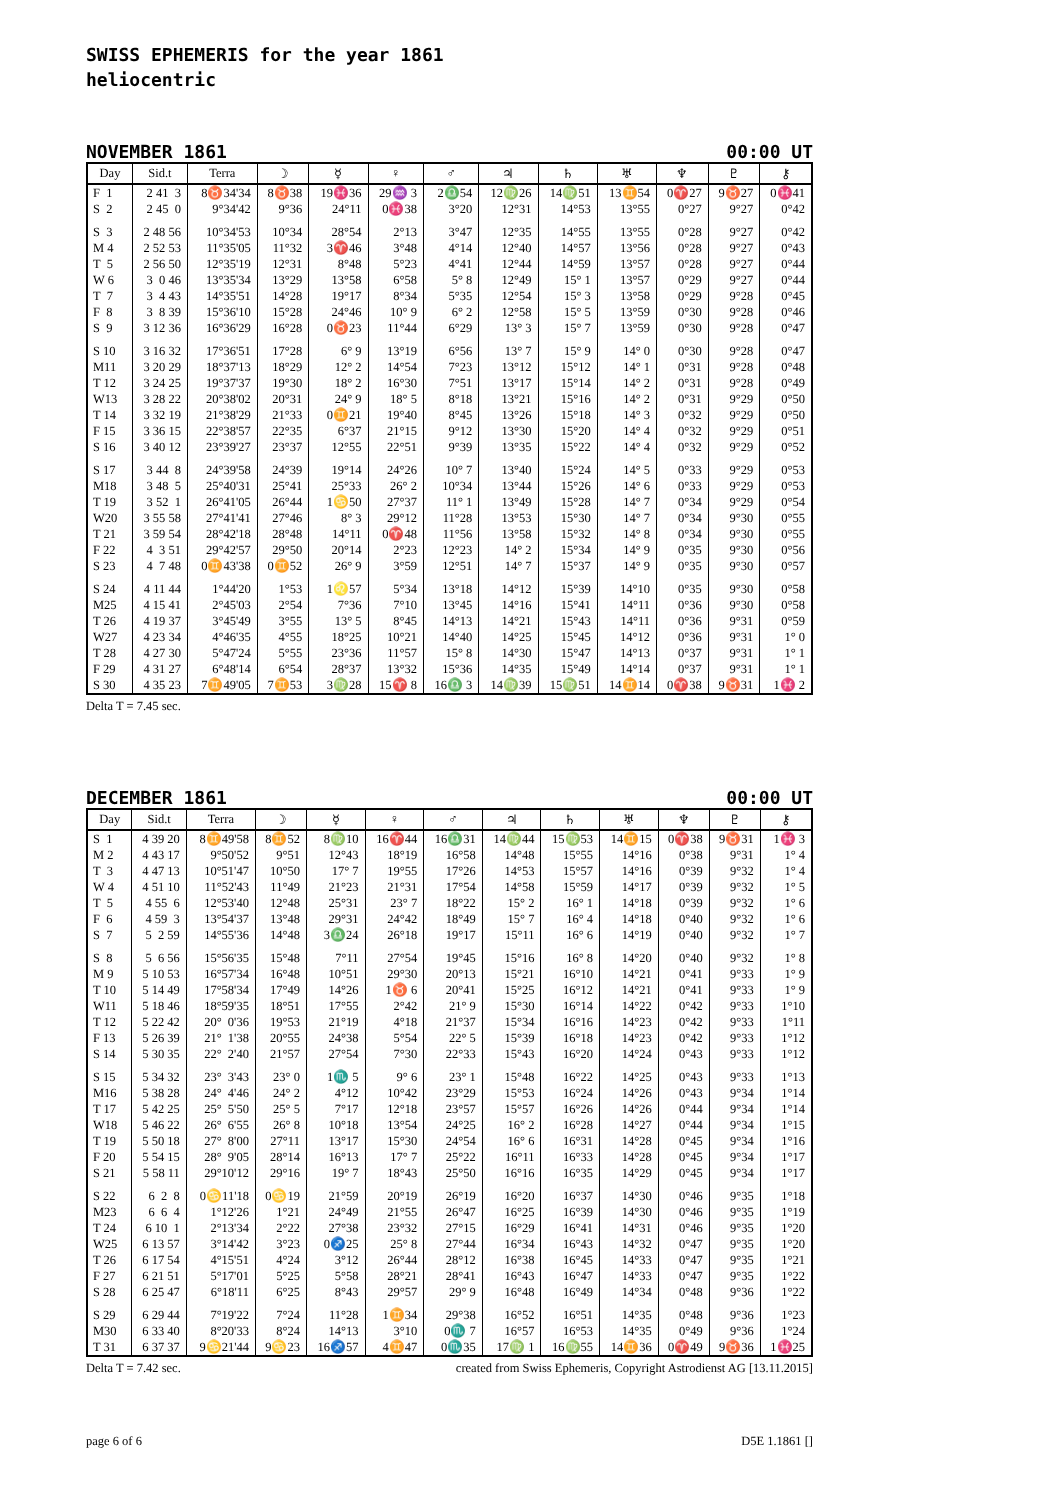SWISS EPHEMERIS for the year 1861
heliocentric
NOVEMBER 1861 00:00 UT
| Day | Sid.t | Terra | ☽ | ☿ | ♀ | ♂ | ♃ | ♄ | ♅ | ♆ | ♇ | ⚷ |
| --- | --- | --- | --- | --- | --- | --- | --- | --- | --- | --- | --- | --- |
| F 1 | 2 41 3 | 8♉34'34 | 8♉38 | 19♓36 | 29♒ 3 | 2♎54 | 12♍26 | 14♍51 | 13♊54 | 0♈27 | 9♉27 | 0♓41 |
| S 2 | 2 45 0 | 9°34'42 | 9°36 | 24°11 | 0♓38 | 3°20 | 12°31 | 14°53 | 13°55 | 0°27 | 9°27 | 0°42 |
| S 3 | 2 48 56 | 10°34'53 | 10°34 | 28°54 | 2°13 | 3°47 | 12°35 | 14°55 | 13°55 | 0°28 | 9°27 | 0°42 |
| M 4 | 2 52 53 | 11°35'05 | 11°32 | 3♈46 | 3°48 | 4°14 | 12°40 | 14°57 | 13°56 | 0°28 | 9°27 | 0°43 |
| T 5 | 2 56 50 | 12°35'19 | 12°31 | 8°48 | 5°23 | 4°41 | 12°44 | 14°59 | 13°57 | 0°28 | 9°27 | 0°44 |
| W 6 | 3 0 46 | 13°35'34 | 13°29 | 13°58 | 6°58 | 5° 8 | 12°49 | 15° 1 | 13°57 | 0°29 | 9°27 | 0°44 |
| T 7 | 3 4 43 | 14°35'51 | 14°28 | 19°17 | 8°34 | 5°35 | 12°54 | 15° 3 | 13°58 | 0°29 | 9°28 | 0°45 |
| F 8 | 3 8 39 | 15°36'10 | 15°28 | 24°46 | 10° 9 | 6° 2 | 12°58 | 15° 5 | 13°59 | 0°30 | 9°28 | 0°46 |
| S 9 | 3 12 36 | 16°36'29 | 16°28 | 0♉23 | 11°44 | 6°29 | 13° 3 | 15° 7 | 13°59 | 0°30 | 9°28 | 0°47 |
| S 10 | 3 16 32 | 17°36'51 | 17°28 | 6° 9 | 13°19 | 6°56 | 13° 7 | 15° 9 | 14° 0 | 0°30 | 9°28 | 0°47 |
| M11 | 3 20 29 | 18°37'13 | 18°29 | 12° 2 | 14°54 | 7°23 | 13°12 | 15°12 | 14° 1 | 0°31 | 9°28 | 0°48 |
| T 12 | 3 24 25 | 19°37'37 | 19°30 | 18° 2 | 16°30 | 7°51 | 13°17 | 15°14 | 14° 2 | 0°31 | 9°28 | 0°49 |
| W13 | 3 28 22 | 20°38'02 | 20°31 | 24° 9 | 18° 5 | 8°18 | 13°21 | 15°16 | 14° 2 | 0°31 | 9°29 | 0°50 |
| T 14 | 3 32 19 | 21°38'29 | 21°33 | 0♊21 | 19°40 | 8°45 | 13°26 | 15°18 | 14° 3 | 0°32 | 9°29 | 0°50 |
| F 15 | 3 36 15 | 22°38'57 | 22°35 | 6°37 | 21°15 | 9°12 | 13°30 | 15°20 | 14° 4 | 0°32 | 9°29 | 0°51 |
| S 16 | 3 40 12 | 23°39'27 | 23°37 | 12°55 | 22°51 | 9°39 | 13°35 | 15°22 | 14° 4 | 0°32 | 9°29 | 0°52 |
| S 17 | 3 44 8 | 24°39'58 | 24°39 | 19°14 | 24°26 | 10° 7 | 13°40 | 15°24 | 14° 5 | 0°33 | 9°29 | 0°53 |
| M18 | 3 48 5 | 25°40'31 | 25°41 | 25°33 | 26° 2 | 10°34 | 13°44 | 15°26 | 14° 6 | 0°33 | 9°29 | 0°53 |
| T 19 | 3 52 1 | 26°41'05 | 26°44 | 1♋50 | 27°37 | 11° 1 | 13°49 | 15°28 | 14° 7 | 0°34 | 9°29 | 0°54 |
| W20 | 3 55 58 | 27°41'41 | 27°46 | 8° 3 | 29°12 | 11°28 | 13°53 | 15°30 | 14° 7 | 0°34 | 9°30 | 0°55 |
| T 21 | 3 59 54 | 28°42'18 | 28°48 | 14°11 | 0♈48 | 11°56 | 13°58 | 15°32 | 14° 8 | 0°34 | 9°30 | 0°55 |
| F 22 | 4 3 51 | 29°42'57 | 29°50 | 20°14 | 2°23 | 12°23 | 14° 2 | 15°34 | 14° 9 | 0°35 | 9°30 | 0°56 |
| S 23 | 4 7 48 | 0♊43'38 | 0♊52 | 26° 9 | 3°59 | 12°51 | 14° 7 | 15°37 | 14° 9 | 0°35 | 9°30 | 0°57 |
| S 24 | 4 11 44 | 1°44'20 | 1°53 | 1♌57 | 5°34 | 13°18 | 14°12 | 15°39 | 14°10 | 0°35 | 9°30 | 0°58 |
| M25 | 4 15 41 | 2°45'03 | 2°54 | 7°36 | 7°10 | 13°45 | 14°16 | 15°41 | 14°11 | 0°36 | 9°30 | 0°58 |
| T 26 | 4 19 37 | 3°45'49 | 3°55 | 13° 5 | 8°45 | 14°13 | 14°21 | 15°43 | 14°11 | 0°36 | 9°31 | 0°59 |
| W27 | 4 23 34 | 4°46'35 | 4°55 | 18°25 | 10°21 | 14°40 | 14°25 | 15°45 | 14°12 | 0°36 | 9°31 | 1° 0 |
| T 28 | 4 27 30 | 5°47'24 | 5°55 | 23°36 | 11°57 | 15° 8 | 14°30 | 15°47 | 14°13 | 0°37 | 9°31 | 1° 1 |
| F 29 | 4 31 27 | 6°48'14 | 6°54 | 28°37 | 13°32 | 15°36 | 14°35 | 15°49 | 14°14 | 0°37 | 9°31 | 1° 1 |
| S 30 | 4 35 23 | 7♊49'05 | 7♊53 | 3♍28 | 15♈ 8 | 16♎ 3 | 14♍39 | 15♍51 | 14♊14 | 0♈38 | 9♉31 | 1♓ 2 |
Delta T = 7.45 sec.
DECEMBER 1861 00:00 UT
| Day | Sid.t | Terra | ☽ | ☿ | ♀ | ♂ | ♃ | ♄ | ♅ | ♆ | ♇ | ⚷ |
| --- | --- | --- | --- | --- | --- | --- | --- | --- | --- | --- | --- | --- |
| S 1 | 4 39 20 | 8♊49'58 | 8♊52 | 8♍10 | 16♈44 | 16♎31 | 14♍44 | 15♍53 | 14♊15 | 0♈38 | 9♉31 | 1♓ 3 |
| M 2 | 4 43 17 | 9°50'52 | 9°51 | 12°43 | 18°19 | 16°58 | 14°48 | 15°55 | 14°16 | 0°38 | 9°31 | 1° 4 |
| T 3 | 4 47 13 | 10°51'47 | 10°50 | 17° 7 | 19°55 | 17°26 | 14°53 | 15°57 | 14°16 | 0°39 | 9°32 | 1° 4 |
| W 4 | 4 51 10 | 11°52'43 | 11°49 | 21°23 | 21°31 | 17°54 | 14°58 | 15°59 | 14°17 | 0°39 | 9°32 | 1° 5 |
| T 5 | 4 55 6 | 12°53'40 | 12°48 | 25°31 | 23° 7 | 18°22 | 15° 2 | 16° 1 | 14°18 | 0°39 | 9°32 | 1° 6 |
| F 6 | 4 59 3 | 13°54'37 | 13°48 | 29°31 | 24°42 | 18°49 | 15° 7 | 16° 4 | 14°18 | 0°40 | 9°32 | 1° 6 |
| S 7 | 5 2 59 | 14°55'36 | 14°48 | 3♎24 | 26°18 | 19°17 | 15°11 | 16° 6 | 14°19 | 0°40 | 9°32 | 1° 7 |
| S 8 | 5 6 56 | 15°56'35 | 15°48 | 7°11 | 27°54 | 19°45 | 15°16 | 16° 8 | 14°20 | 0°40 | 9°32 | 1° 8 |
| M 9 | 5 10 53 | 16°57'34 | 16°48 | 10°51 | 29°30 | 20°13 | 15°21 | 16°10 | 14°21 | 0°41 | 9°33 | 1° 9 |
| T 10 | 5 14 49 | 17°58'34 | 17°49 | 14°26 | 1♉ 6 | 20°41 | 15°25 | 16°12 | 14°21 | 0°41 | 9°33 | 1° 9 |
| W11 | 5 18 46 | 18°59'35 | 18°51 | 17°55 | 2°42 | 21° 9 | 15°30 | 16°14 | 14°22 | 0°42 | 9°33 | 1°10 |
| T 12 | 5 22 42 | 20° 0'36 | 19°53 | 21°19 | 4°18 | 21°37 | 15°34 | 16°16 | 14°23 | 0°42 | 9°33 | 1°11 |
| F 13 | 5 26 39 | 21° 1'38 | 20°55 | 24°38 | 5°54 | 22° 5 | 15°39 | 16°18 | 14°23 | 0°42 | 9°33 | 1°12 |
| S 14 | 5 30 35 | 22° 2'40 | 21°57 | 27°54 | 7°30 | 22°33 | 15°43 | 16°20 | 14°24 | 0°43 | 9°33 | 1°12 |
| S 15 | 5 34 32 | 23° 3'43 | 23° 0 | 1♏ 5 | 9° 6 | 23° 1 | 15°48 | 16°22 | 14°25 | 0°43 | 9°33 | 1°13 |
| M16 | 5 38 28 | 24° 4'46 | 24° 2 | 4°12 | 10°42 | 23°29 | 15°53 | 16°24 | 14°26 | 0°43 | 9°34 | 1°14 |
| T 17 | 5 42 25 | 25° 5'50 | 25° 5 | 7°17 | 12°18 | 23°57 | 15°57 | 16°26 | 14°26 | 0°44 | 9°34 | 1°14 |
| W18 | 5 46 22 | 26° 6'55 | 26° 8 | 10°18 | 13°54 | 24°25 | 16° 2 | 16°28 | 14°27 | 0°44 | 9°34 | 1°15 |
| T 19 | 5 50 18 | 27° 8'00 | 27°11 | 13°17 | 15°30 | 24°54 | 16° 6 | 16°31 | 14°28 | 0°45 | 9°34 | 1°16 |
| F 20 | 5 54 15 | 28° 9'05 | 28°14 | 16°13 | 17° 7 | 25°22 | 16°11 | 16°33 | 14°28 | 0°45 | 9°34 | 1°17 |
| S 21 | 5 58 11 | 29°10'12 | 29°16 | 19° 7 | 18°43 | 25°50 | 16°16 | 16°35 | 14°29 | 0°45 | 9°34 | 1°17 |
| S 22 | 6 2 8 | 0♋11'18 | 0♋19 | 21°59 | 20°19 | 26°19 | 16°20 | 16°37 | 14°30 | 0°46 | 9°35 | 1°18 |
| M23 | 6 6 4 | 1°12'26 | 1°21 | 24°49 | 21°55 | 26°47 | 16°25 | 16°39 | 14°30 | 0°46 | 9°35 | 1°19 |
| T 24 | 6 10 1 | 2°13'34 | 2°22 | 27°38 | 23°32 | 27°15 | 16°29 | 16°41 | 14°31 | 0°46 | 9°35 | 1°20 |
| W25 | 6 13 57 | 3°14'42 | 3°23 | 0♐25 | 25° 8 | 27°44 | 16°34 | 16°43 | 14°32 | 0°47 | 9°35 | 1°20 |
| T 26 | 6 17 54 | 4°15'51 | 4°24 | 3°12 | 26°44 | 28°12 | 16°38 | 16°45 | 14°33 | 0°47 | 9°35 | 1°21 |
| F 27 | 6 21 51 | 5°17'01 | 5°25 | 5°58 | 28°21 | 28°41 | 16°43 | 16°47 | 14°33 | 0°47 | 9°35 | 1°22 |
| S 28 | 6 25 47 | 6°18'11 | 6°25 | 8°43 | 29°57 | 29° 9 | 16°48 | 16°49 | 14°34 | 0°48 | 9°36 | 1°22 |
| S 29 | 6 29 44 | 7°19'22 | 7°24 | 11°28 | 1♊34 | 29°38 | 16°52 | 16°51 | 14°35 | 0°48 | 9°36 | 1°23 |
| M30 | 6 33 40 | 8°20'33 | 8°24 | 14°13 | 3°10 | 0♏ 7 | 16°57 | 16°53 | 14°35 | 0°49 | 9°36 | 1°24 |
| T 31 | 6 37 37 | 9♋21'44 | 9♋23 | 16♐57 | 4♊47 | 0♏35 | 17♍ 1 | 16♍55 | 14♊36 | 0♈49 | 9♉36 | 1♓25 |
Delta T = 7.42 sec. created from Swiss Ephemeris, Copyright Astrodienst AG [13.11.2015]
page 6 of 6 D5E 1.1861 []